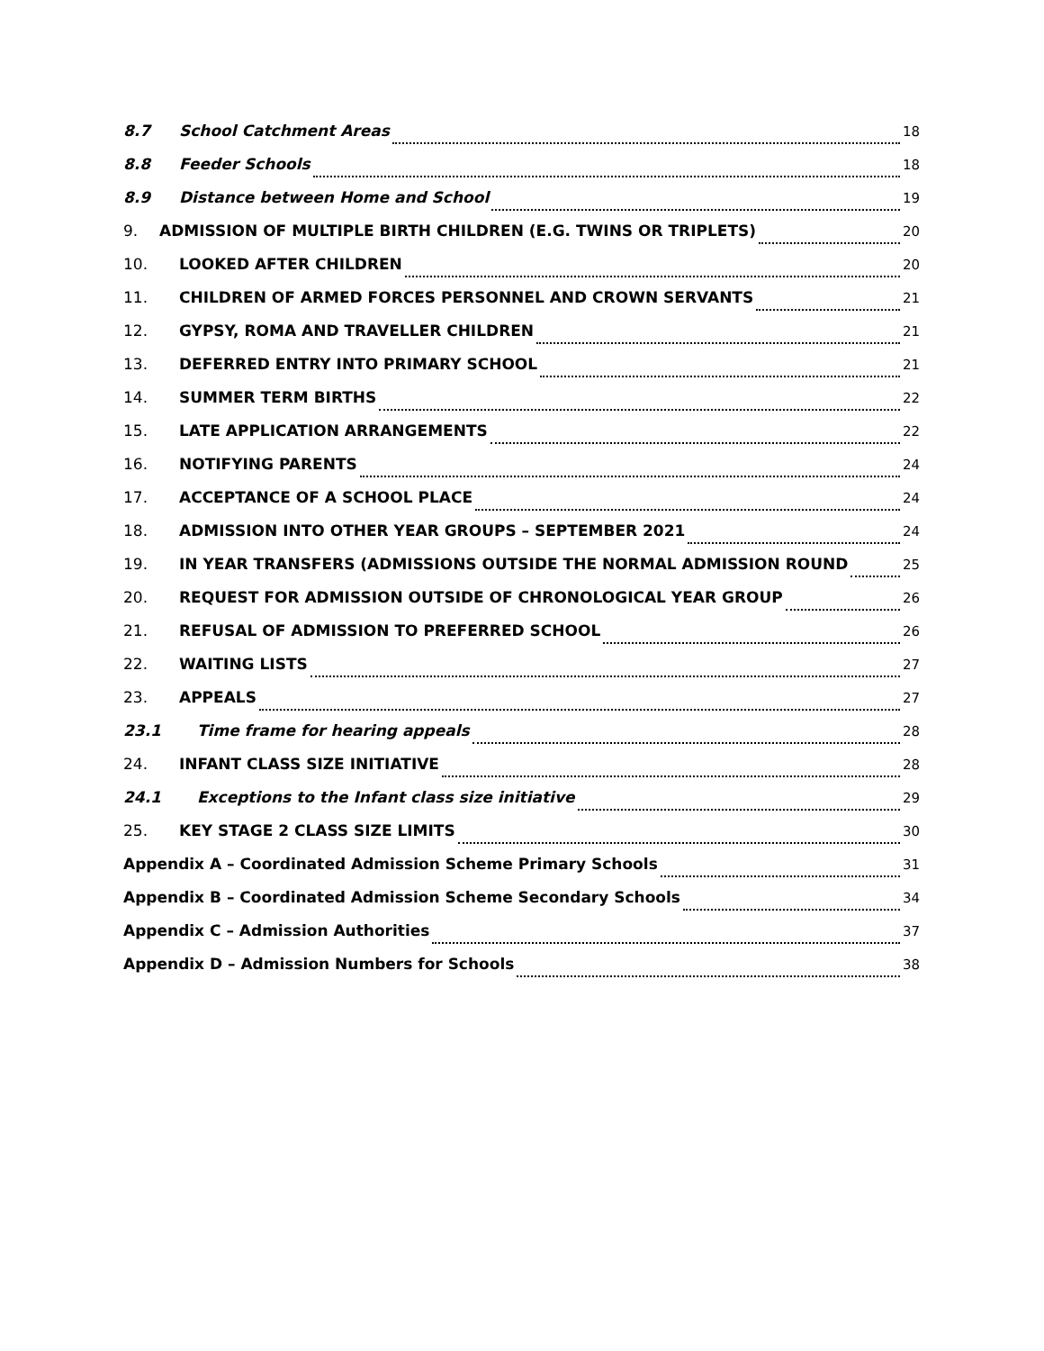8.7 School Catchment Areas 18
8.8 Feeder Schools 18
8.9 Distance between Home and School 19
9. ADMISSION OF MULTIPLE BIRTH CHILDREN (E.G. TWINS OR TRIPLETS) 20
10. LOOKED AFTER CHILDREN 20
11. CHILDREN OF ARMED FORCES PERSONNEL AND CROWN SERVANTS 21
12. GYPSY, ROMA AND TRAVELLER CHILDREN 21
13. DEFERRED ENTRY INTO PRIMARY SCHOOL 21
14. SUMMER TERM BIRTHS 22
15. LATE APPLICATION ARRANGEMENTS 22
16. NOTIFYING PARENTS 24
17. ACCEPTANCE OF A SCHOOL PLACE 24
18. ADMISSION INTO OTHER YEAR GROUPS – SEPTEMBER 2021 24
19. IN YEAR TRANSFERS (ADMISSIONS OUTSIDE THE NORMAL ADMISSION ROUND 25
20. REQUEST FOR ADMISSION OUTSIDE OF CHRONOLOGICAL YEAR GROUP 26
21. REFUSAL OF ADMISSION TO PREFERRED SCHOOL 26
22. WAITING LISTS 27
23. APPEALS 27
23.1 Time frame for hearing appeals 28
24. INFANT CLASS SIZE INITIATIVE 28
24.1 Exceptions to the Infant class size initiative 29
25. KEY STAGE 2 CLASS SIZE LIMITS 30
Appendix A – Coordinated Admission Scheme Primary Schools 31
Appendix B – Coordinated Admission Scheme Secondary Schools 34
Appendix C – Admission Authorities 37
Appendix D – Admission Numbers for Schools 38